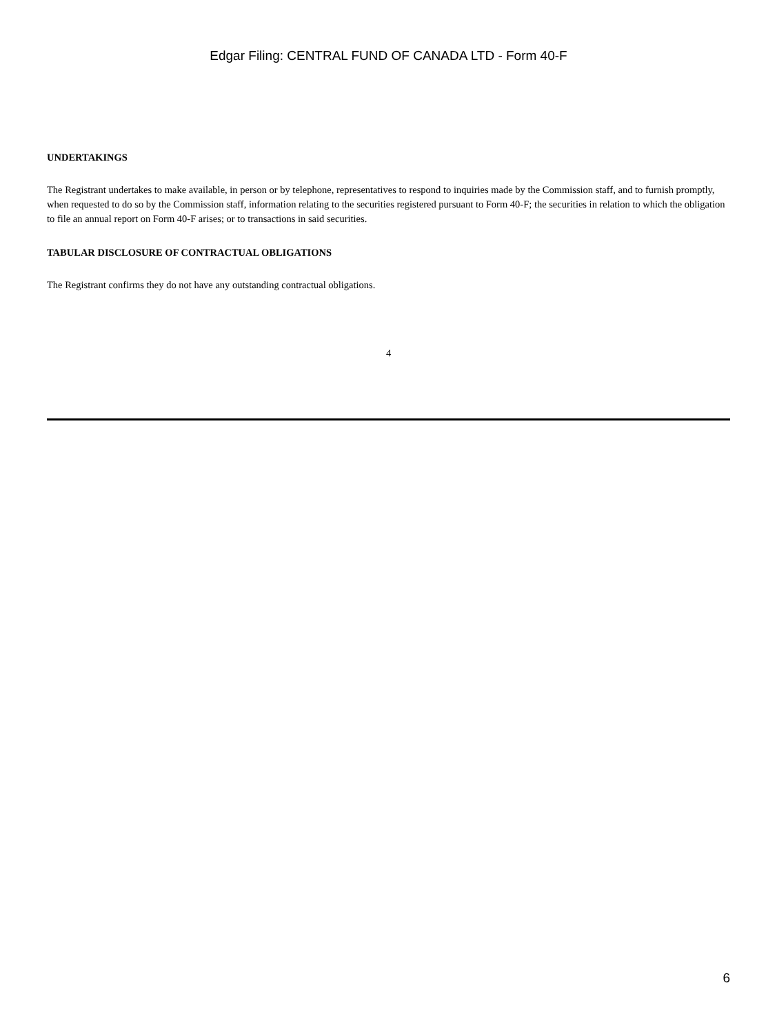Edgar Filing: CENTRAL FUND OF CANADA LTD - Form 40-F
UNDERTAKINGS
The Registrant undertakes to make available, in person or by telephone, representatives to respond to inquiries made by the Commission staff, and to furnish promptly, when requested to do so by the Commission staff, information relating to the securities registered pursuant to Form 40-F; the securities in relation to which the obligation to file an annual report on Form 40-F arises; or to transactions in said securities.
TABULAR DISCLOSURE OF CONTRACTUAL OBLIGATIONS
The Registrant confirms they do not have any outstanding contractual obligations.
4
6